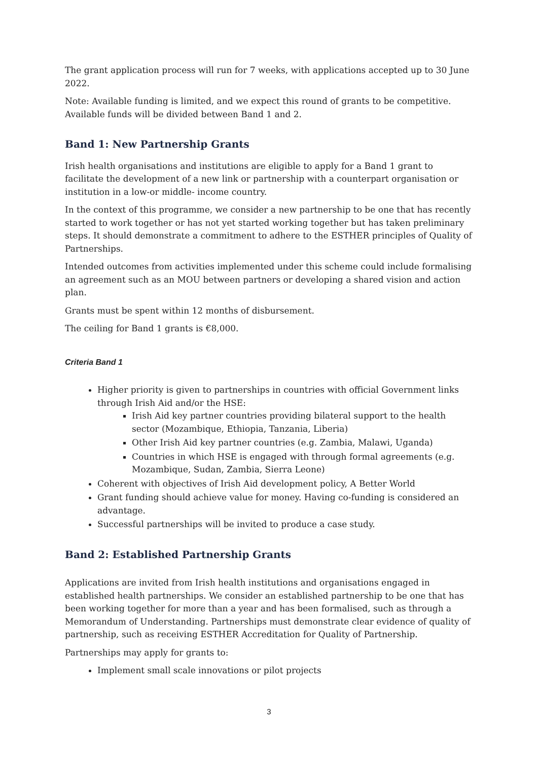The grant application process will run for 7 weeks, with applications accepted up to 30 June 2022.
Note: Available funding is limited, and we expect this round of grants to be competitive. Available funds will be divided between Band 1 and 2.
Band 1: New Partnership Grants
Irish health organisations and institutions are eligible to apply for a Band 1 grant to facilitate the development of a new link or partnership with a counterpart organisation or institution in a low-or middle- income country.
In the context of this programme, we consider a new partnership to be one that has recently started to work together or has not yet started working together but has taken preliminary steps. It should demonstrate a commitment to adhere to the ESTHER principles of Quality of Partnerships.
Intended outcomes from activities implemented under this scheme could include formalising an agreement such as an MOU between partners or developing a shared vision and action plan.
Grants must be spent within 12 months of disbursement.
The ceiling for Band 1 grants is €8,000.
Criteria Band 1
Higher priority is given to partnerships in countries with official Government links through Irish Aid and/or the HSE:
Irish Aid key partner countries providing bilateral support to the health sector (Mozambique, Ethiopia, Tanzania, Liberia)
Other Irish Aid key partner countries (e.g. Zambia, Malawi, Uganda)
Countries in which HSE is engaged with through formal agreements (e.g. Mozambique, Sudan, Zambia, Sierra Leone)
Coherent with objectives of Irish Aid development policy, A Better World
Grant funding should achieve value for money. Having co-funding is considered an advantage.
Successful partnerships will be invited to produce a case study.
Band 2: Established Partnership Grants
Applications are invited from Irish health institutions and organisations engaged in established health partnerships. We consider an established partnership to be one that has been working together for more than a year and has been formalised, such as through a Memorandum of Understanding. Partnerships must demonstrate clear evidence of quality of partnership, such as receiving ESTHER Accreditation for Quality of Partnership.
Partnerships may apply for grants to:
Implement small scale innovations or pilot projects
3